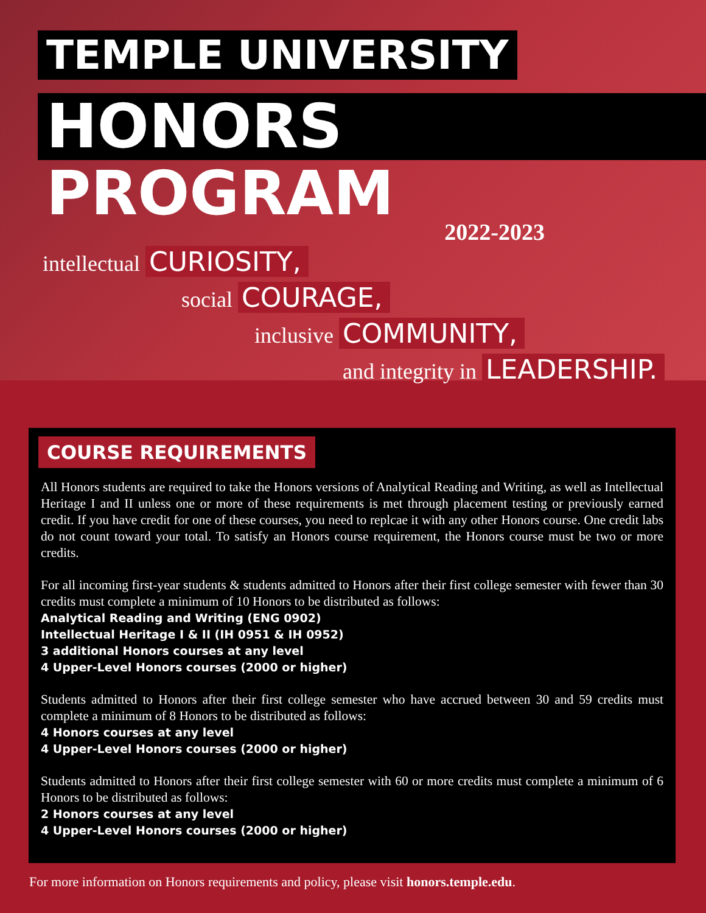TEMPLE UNIVERSITY
HONORS PROGRAM
2022-2023
intellectual CURIOSITY,
social COURAGE,
inclusive COMMUNITY,
and integrity in LEADERSHIP.
COURSE REQUIREMENTS
All Honors students are required to take the Honors versions of Analytical Reading and Writing, as well as Intellectual Heritage I and II unless one or more of these requirements is met through placement testing or previously earned credit. If you have credit for one of these courses, you need to replcae it with any other Honors course. One credit labs do not count toward your total. To satisfy an Honors course requirement, the Honors course must be two or more credits.
For all incoming first-year students & students admitted to Honors after their first college semester with fewer than 30 credits must complete a minimum of 10 Honors to be distributed as follows:
Analytical Reading and Writing (ENG 0902)
Intellectual Heritage I & II (IH 0951 & IH 0952)
3 additional Honors courses at any level
4 Upper-Level Honors courses (2000 or higher)
Students admitted to Honors after their first college semester who have accrued between 30 and 59 credits must complete a minimum of 8 Honors to be distributed as follows:
4 Honors courses at any level
4 Upper-Level Honors courses (2000 or higher)
Students admitted to Honors after their first college semester with 60 or more credits must complete a minimum of 6 Honors to be distributed as follows:
2 Honors courses at any level
4 Upper-Level Honors courses (2000 or higher)
For more information on Honors requirements and policy, please visit honors.temple.edu.